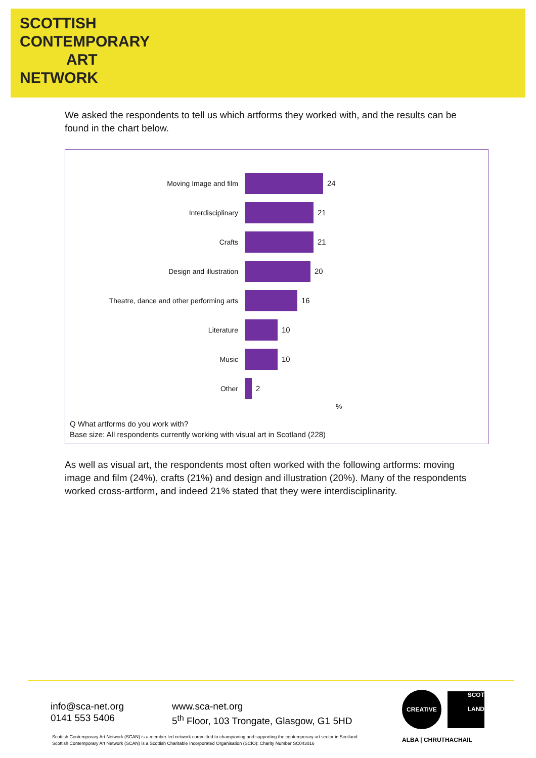SCOTTISH
CONTEMPORARY
ART
NETWORK
We asked the respondents to tell us which artforms they worked with, and the results can be found in the chart below.
Moving Image and film 24
Interdisciplinary 21
Crafts 21
Design and illustration 20
Theatre, dance and other performing arts 16
Literature 10
Music 10
Other 2
%
Q What artforms do you work with?
Base size: All respondents currently working with visual art in Scotland (228)
As well as visual art, the respondents most often worked with the following artforms: moving image and film (24%), crafts (21%) and design and illustration (20%). Many of the respondents worked cross-artform, and indeed 21% stated that they were interdisciplinarity.
info@sca-net.org
0141 553 5406
www.sca-net.org
5<sup>th</sup> Floor, 103 Trongate, Glasgow, G1 5HD
CREATIVE
SCOT
LAND
ALBA | CHRUTHACHAIL
Scottish Contemporary Art Network (SCAN) is a member led network committed to championing and supporting the contemporary art sector in Scotland.
Scottish Contemporary Art Network (SCAN) is a Scottish Charitable Incorporated Organisation (SCIO): Charity Number SC043016